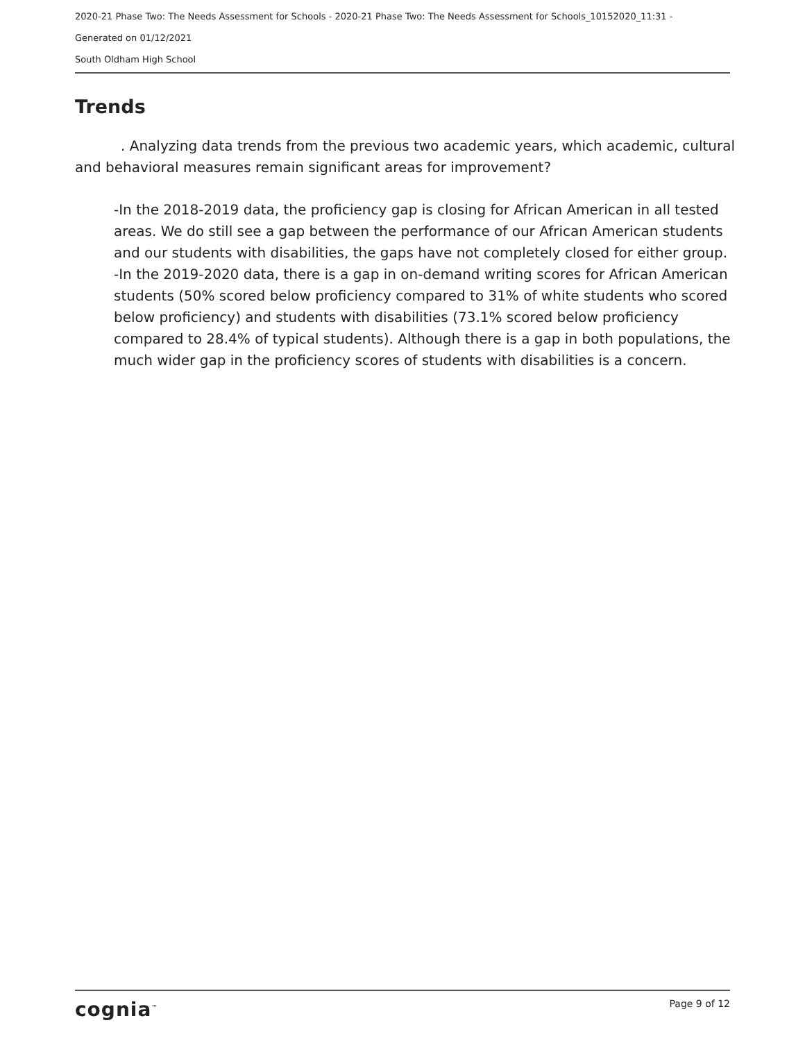2020-21 Phase Two: The Needs Assessment for Schools - 2020-21 Phase Two: The Needs Assessment for Schools_10152020_11:31 -
Generated on 01/12/2021
South Oldham High School
Trends
. Analyzing data trends from the previous two academic years, which academic, cultural and behavioral measures remain significant areas for improvement?
-In the 2018-2019 data, the proficiency gap is closing for African American in all tested areas. We do still see a gap between the performance of our African American students and our students with disabilities, the gaps have not completely closed for either group. -In the 2019-2020 data, there is a gap in on-demand writing scores for African American students (50% scored below proficiency compared to 31% of white students who scored below proficiency) and students with disabilities (73.1% scored below proficiency compared to 28.4% of typical students). Although there is a gap in both populations, the much wider gap in the proficiency scores of students with disabilities is a concern.
cognia<sup>™</sup> Page 9 of 12